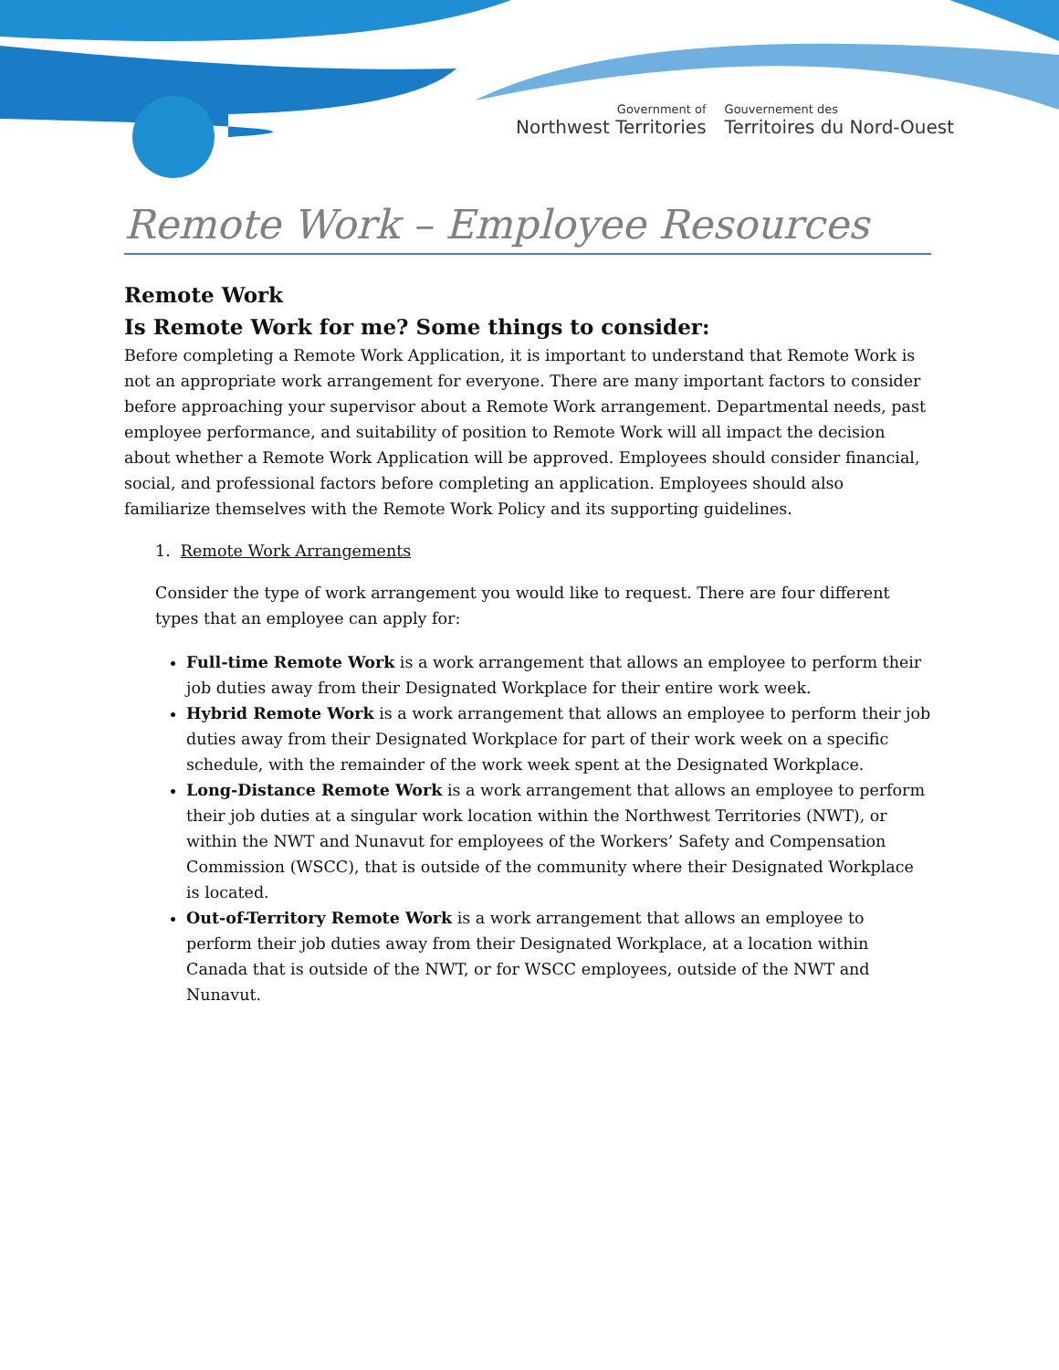Government of
Northwest Territories
Gouvernement des
Territoires du Nord-Ouest
Remote Work – Employee Resources
Remote Work
Is Remote Work for me? Some things to consider:
Before completing a Remote Work Application, it is important to understand that Remote Work is not an appropriate work arrangement for everyone. There are many important factors to consider before approaching your supervisor about a Remote Work arrangement. Departmental needs, past employee performance, and suitability of position to Remote Work will all impact the decision about whether a Remote Work Application will be approved. Employees should consider financial, social, and professional factors before completing an application. Employees should also familiarize themselves with the Remote Work Policy and its supporting guidelines.
1. Remote Work Arrangements
Consider the type of work arrangement you would like to request. There are four different types that an employee can apply for:
Full-time Remote Work is a work arrangement that allows an employee to perform their job duties away from their Designated Workplace for their entire work week.
Hybrid Remote Work is a work arrangement that allows an employee to perform their job duties away from their Designated Workplace for part of their work week on a specific schedule, with the remainder of the work week spent at the Designated Workplace.
Long-Distance Remote Work is a work arrangement that allows an employee to perform their job duties at a singular work location within the Northwest Territories (NWT), or within the NWT and Nunavut for employees of the Workers’ Safety and Compensation Commission (WSCC), that is outside of the community where their Designated Workplace is located.
Out-of-Territory Remote Work is a work arrangement that allows an employee to perform their job duties away from their Designated Workplace, at a location within Canada that is outside of the NWT, or for WSCC employees, outside of the NWT and Nunavut.